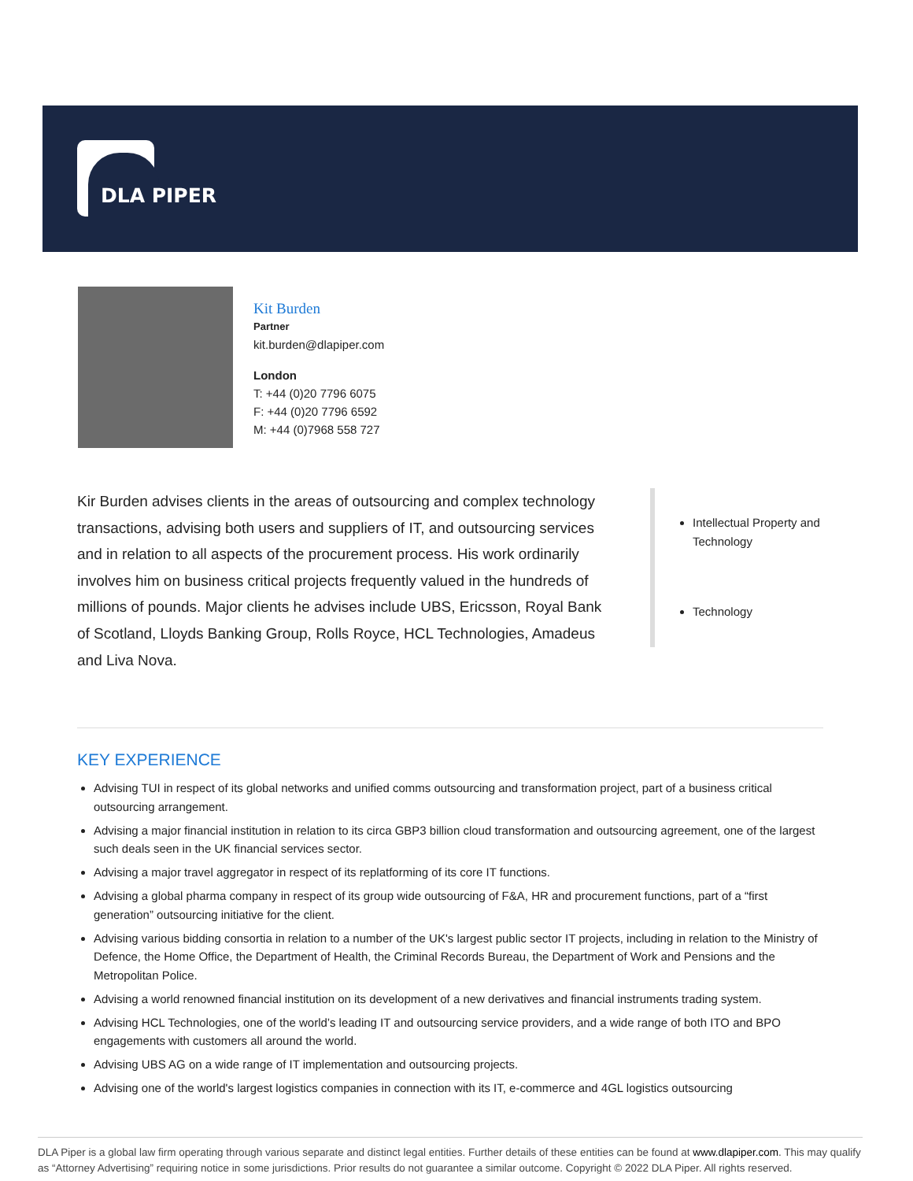DLA PIPER
Kit Burden
Partner
kit.burden@dlapiper.com
London
T: +44 (0)20 7796 6075
F: +44 (0)20 7796 6592
M: +44 (0)7968 558 727
Kir Burden advises clients in the areas of outsourcing and complex technology transactions, advising both users and suppliers of IT, and outsourcing services and in relation to all aspects of the procurement process. His work ordinarily involves him on business critical projects frequently valued in the hundreds of millions of pounds. Major clients he advises include UBS, Ericsson, Royal Bank of Scotland, Lloyds Banking Group, Rolls Royce, HCL Technologies, Amadeus and Liva Nova.
Intellectual Property and Technology
Technology
KEY EXPERIENCE
Advising TUI in respect of its global networks and unified comms outsourcing and transformation project, part of a business critical outsourcing arrangement.
Advising a major financial institution in relation to its circa GBP3 billion cloud transformation and outsourcing agreement, one of the largest such deals seen in the UK financial services sector.
Advising a major travel aggregator in respect of its replatforming of its core IT functions.
Advising a global pharma company in respect of its group wide outsourcing of F&A, HR and procurement functions, part of a “first generation” outsourcing initiative for the client.
Advising various bidding consortia in relation to a number of the UK's largest public sector IT projects, including in relation to the Ministry of Defence, the Home Office, the Department of Health, the Criminal Records Bureau, the Department of Work and Pensions and the Metropolitan Police.
Advising a world renowned financial institution on its development of a new derivatives and financial instruments trading system.
Advising HCL Technologies, one of the world’s leading IT and outsourcing service providers, and a wide range of both ITO and BPO engagements with customers all around the world.
Advising UBS AG on a wide range of IT implementation and outsourcing projects.
Advising one of the world's largest logistics companies in connection with its IT, e-commerce and 4GL logistics outsourcing
DLA Piper is a global law firm operating through various separate and distinct legal entities. Further details of these entities can be found at www.dlapiper.com. This may qualify as “Attorney Advertising” requiring notice in some jurisdictions. Prior results do not guarantee a similar outcome. Copyright © 2022 DLA Piper. All rights reserved.